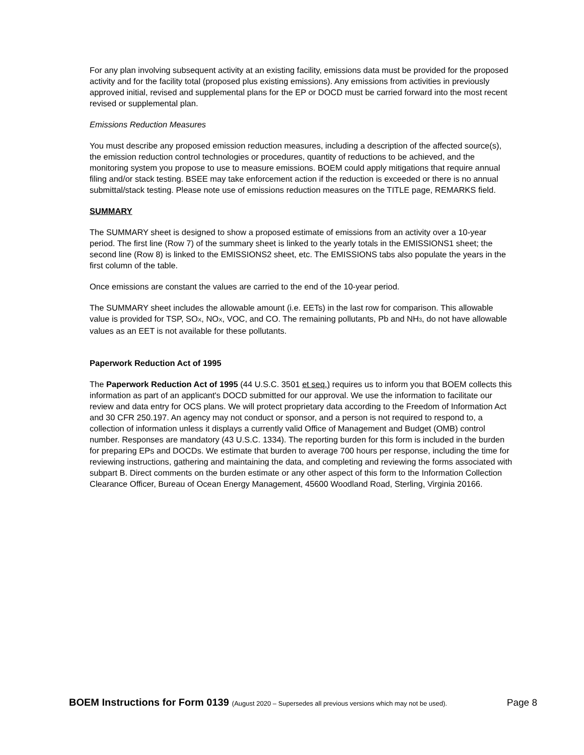For any plan involving subsequent activity at an existing facility, emissions data must be provided for the proposed activity and for the facility total (proposed plus existing emissions). Any emissions from activities in previously approved initial, revised and supplemental plans for the EP or DOCD must be carried forward into the most recent revised or supplemental plan.
Emissions Reduction Measures
You must describe any proposed emission reduction measures, including a description of the affected source(s), the emission reduction control technologies or procedures, quantity of reductions to be achieved, and the monitoring system you propose to use to measure emissions. BOEM could apply mitigations that require annual filing and/or stack testing. BSEE may take enforcement action if the reduction is exceeded or there is no annual submittal/stack testing. Please note use of emissions reduction measures on the TITLE page, REMARKS field.
SUMMARY
The SUMMARY sheet is designed to show a proposed estimate of emissions from an activity over a 10-year period. The first line (Row 7) of the summary sheet is linked to the yearly totals in the EMISSIONS1 sheet; the second line (Row 8) is linked to the EMISSIONS2 sheet, etc. The EMISSIONS tabs also populate the years in the first column of the table.
Once emissions are constant the values are carried to the end of the 10-year period.
The SUMMARY sheet includes the allowable amount (i.e. EETs) in the last row for comparison. This allowable value is provided for TSP, SO<sub>X</sub>, NO<sub>X</sub>, VOC, and CO. The remaining pollutants, Pb and NH<sub>3</sub>, do not have allowable values as an EET is not available for these pollutants.
Paperwork Reduction Act of 1995
The Paperwork Reduction Act of 1995 (44 U.S.C. 3501 et seq.) requires us to inform you that BOEM collects this information as part of an applicant's DOCD submitted for our approval. We use the information to facilitate our review and data entry for OCS plans. We will protect proprietary data according to the Freedom of Information Act and 30 CFR 250.197. An agency may not conduct or sponsor, and a person is not required to respond to, a collection of information unless it displays a currently valid Office of Management and Budget (OMB) control number. Responses are mandatory (43 U.S.C. 1334). The reporting burden for this form is included in the burden for preparing EPs and DOCDs. We estimate that burden to average 700 hours per response, including the time for reviewing instructions, gathering and maintaining the data, and completing and reviewing the forms associated with subpart B. Direct comments on the burden estimate or any other aspect of this form to the Information Collection Clearance Officer, Bureau of Ocean Energy Management, 45600 Woodland Road, Sterling, Virginia 20166.
BOEM Instructions for Form 0139 (August 2020 – Supersedes all previous versions which may not be used). Page 8